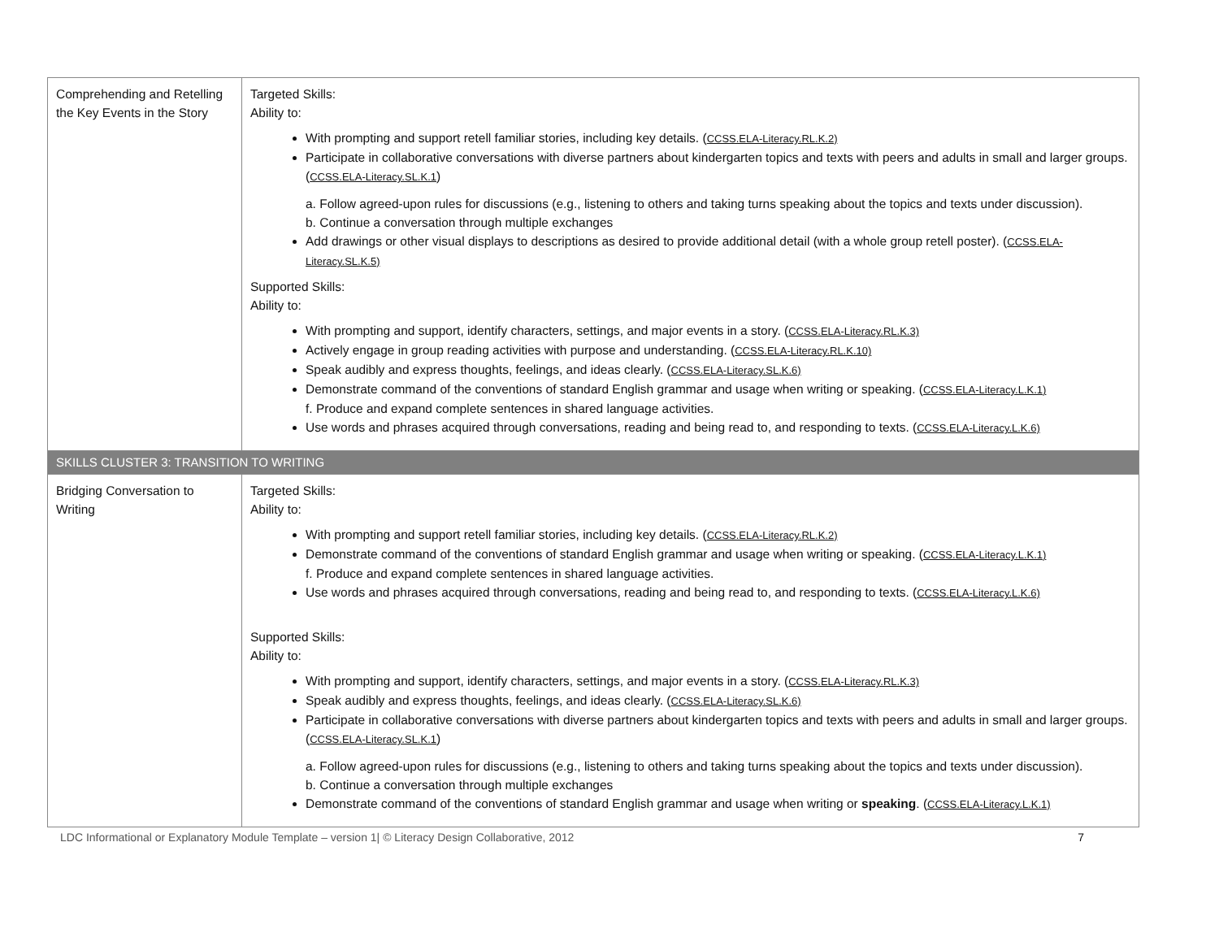| Comprehending and Retelling the Key Events in the Story | Targeted Skills: Ability to: With prompting and support retell familiar stories, including key details. ( CCSS.ELA-Literacy.RL.K.2) Participate in collaborative conversations with diverse partners about kindergarten topics and texts with peers and adults in small and larger groups. ( CCSS.ELA-Literacy.SL.K.1 ) a. Follow agreed-upon rules for discussions (e.g., listening to others and taking turns speaking about the topics and texts under discussion). b. Continue a conversation through multiple exchanges Add drawings or other visual displays to descriptions as desired to provide additional detail (with a whole group retell poster). ( CCSS.ELA-Literacy.SL.K.5) Supported Skills: Ability to: With prompting and support, identify characters, settings, and major events in a story. ( CCSS.ELA-Literacy.RL.K.3) Actively engage in group reading activities with purpose and understanding. ( CCSS.ELA-Literacy.RL.K.10) Speak audibly and express thoughts, feelings, and ideas clearly. ( CCSS.ELA-Literacy.SL.K.6) Demonstrate command of the conventions of standard English grammar and usage when writing or speaking. ( CCSS.ELA-Literacy.L.K.1) f. Produce and expand complete sentences in shared language activities. Use words and phrases acquired through conversations, reading and being read to, and responding to texts. ( CCSS.ELA-Literacy.L.K.6) |
| SKILLS CLUSTER 3: TRANSITION TO WRITING | |
| Bridging Conversation to Writing | Targeted Skills: Ability to: With prompting and support retell familiar stories, including key details. ( CCSS.ELA-Literacy.RL.K.2) Demonstrate command of the conventions of standard English grammar and usage when writing or speaking. ( CCSS.ELA-Literacy.L.K.1) f. Produce and expand complete sentences in shared language activities. Use words and phrases acquired through conversations, reading and being read to, and responding to texts. ( CCSS.ELA-Literacy.L.K.6) Supported Skills: Ability to: With prompting and support, identify characters, settings, and major events in a story. ( CCSS.ELA-Literacy.RL.K.3) Speak audibly and express thoughts, feelings, and ideas clearly. ( CCSS.ELA-Literacy.SL.K.6) Participate in collaborative conversations with diverse partners about kindergarten topics and texts with peers and adults in small and larger groups. ( CCSS.ELA-Literacy.SL.K.1 ) a. Follow agreed-upon rules for discussions (e.g., listening to others and taking turns speaking about the topics and texts under discussion). b. Continue a conversation through multiple exchanges Demonstrate command of the conventions of standard English grammar and usage when writing or speaking . ( CCSS.ELA-Literacy.L.K.1) |
LDC Informational or Explanatory Module Template – version 1| © Literacy Design Collaborative, 2012 7